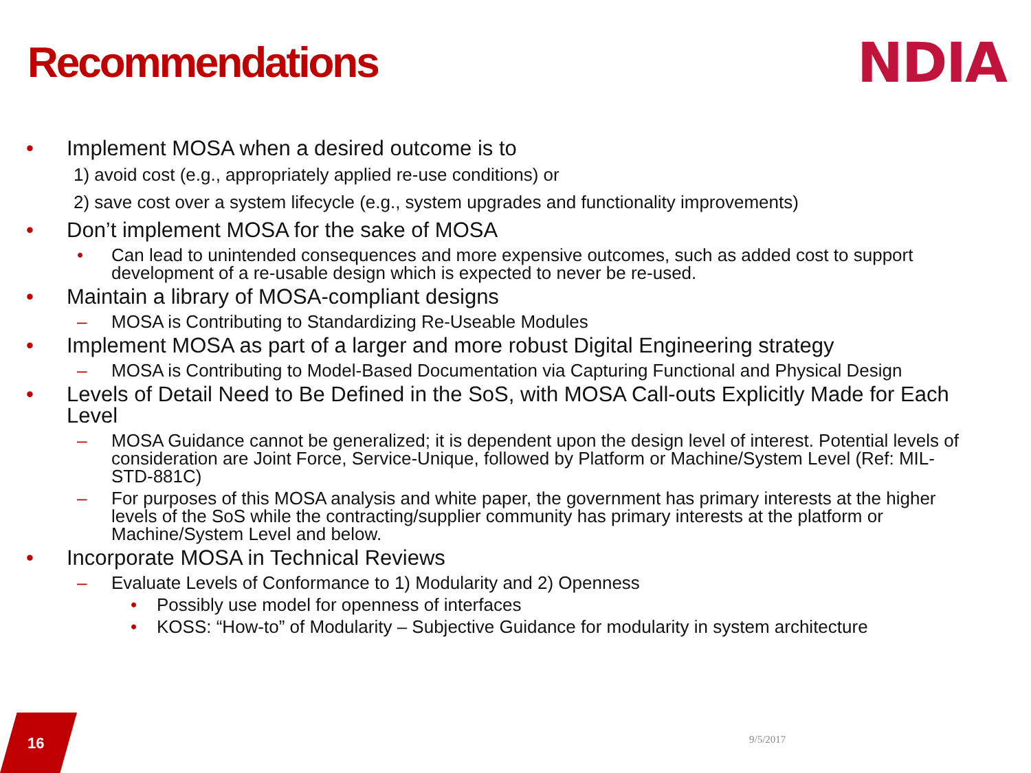Recommendations NDIA
• Implement MOSA when a desired outcome is to
1) avoid cost (e.g., appropriately applied re-use conditions) or
2) save cost over a system lifecycle (e.g., system upgrades and functionality improvements)
• Don’t implement MOSA for the sake of MOSA
• Can lead to unintended consequences and more expensive outcomes, such as added cost to support development of a re-usable design which is expected to never be re-used.
• Maintain a library of MOSA-compliant designs
– MOSA is Contributing to Standardizing Re-Useable Modules
• Implement MOSA as part of a larger and more robust Digital Engineering strategy
– MOSA is Contributing to Model-Based Documentation via Capturing Functional and Physical Design
• Levels of Detail Need to Be Defined in the SoS, with MOSA Call-outs Explicitly Made for Each Level
– MOSA Guidance cannot be generalized; it is dependent upon the design level of interest. Potential levels of consideration are Joint Force, Service-Unique, followed by Platform or Machine/System Level (Ref: MIL-STD-881C)
– For purposes of this MOSA analysis and white paper, the government has primary interests at the higher levels of the SoS while the contracting/supplier community has primary interests at the platform or Machine/System Level and below.
• Incorporate MOSA in Technical Reviews
– Evaluate Levels of Conformance to 1) Modularity and 2) Openness
• Possibly use model for openness of interfaces
• KOSS: “How-to” of Modularity – Subjective Guidance for modularity in system architecture
16
9/5/2017